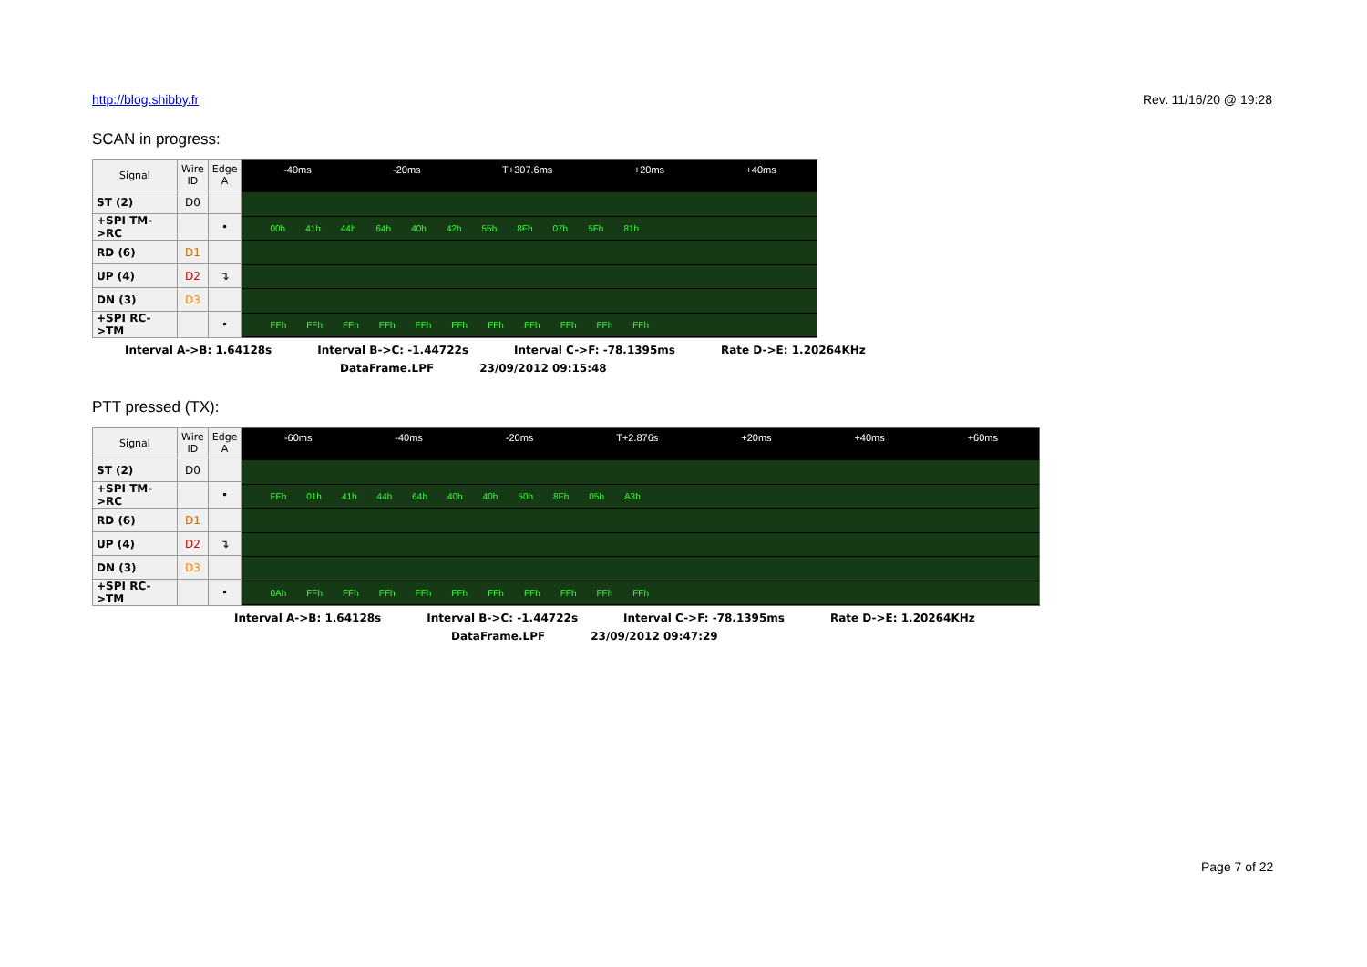http://blog.shibby.fr Rev. 11/16/20 @ 19:28
SCAN in progress:
| Signal | Wire ID | Edge A |
| --- | --- | --- |
| ST (2) | D0 | |
| +SPI TM->RC | | • |
| RD (6) | D1 | |
| UP (4) | D2 | ↴ |
| DN (3) | D3 | |
| +SPI RC->TM | | • |
-40ms -20ms T+307.6ms +20ms +40ms
00h 41h 44h 64h 40h 42h 55h 8Fh 07h 5Fh 81h
FFh FFh FFh FFh FFh FFh FFh FFh FFh FFh FFh
Interval A->B: 1.64128s Interval B->C: -1.44722s Interval C->F: -78.1395ms Rate D->E: 1.20264KHz
DataFrame.LPF 23/09/2012 09:15:48
PTT pressed (TX):
| Signal | Wire ID | Edge A |
| --- | --- | --- |
| ST (2) | D0 | |
| +SPI TM->RC | | • |
| RD (6) | D1 | |
| UP (4) | D2 | ↴ |
| DN (3) | D3 | |
| +SPI RC->TM | | • |
-60ms -40ms -20ms T+2.876s +20ms +40ms +60ms
FFh 01h 41h 44h 64h 40h 40h 50h 8Fh 05h A3h
0Ah FFh FFh FFh FFh FFh FFh FFh FFh FFh FFh
Interval A->B: 1.64128s Interval B->C: -1.44722s Interval C->F: -78.1395ms Rate D->E: 1.20264KHz
DataFrame.LPF 23/09/2012 09:47:29
Page 7 of 22